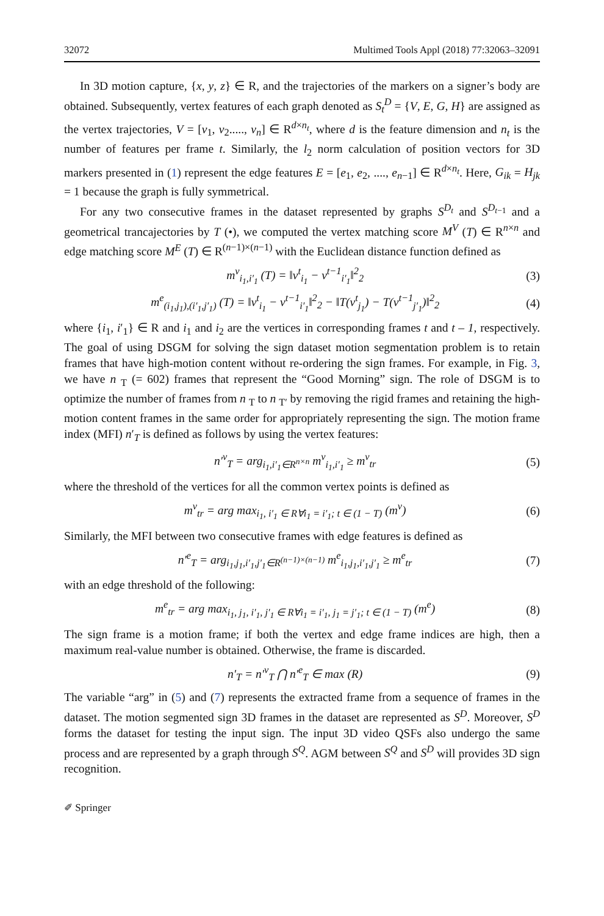32072 Multimed Tools Appl (2018) 77:32063–32091
In 3D motion capture, {x, y, z} ∈ R, and the trajectories of the markers on a signer’s body are obtained. Subsequently, vertex features of each graph denoted as S<sub>t</sub><sup>D</sup> = {V, E, G, H} are assigned as the vertex trajectories, V = [v<sub>1</sub>, v<sub>2</sub>....., v<sub>n</sub>] ∈ R<sup>d×n<sub>t</sub></sup>, where d is the feature dimension and n<sub>t</sub> is the number of features per frame t. Similarly, the l<sub>2</sub> norm calculation of position vectors for 3D markers presented in (1) represent the edge features E = [e<sub>1</sub>, e<sub>2</sub>, ...., e<sub>n−1</sub>] ∈ R<sup>d×n<sub>t</sub></sup>. Here, G<sub>ik</sub> = H<sub>jk</sub> = 1 because the graph is fully symmetrical.
For any two consecutive frames in the dataset represented by graphs S<sup>D<sub>t</sub></sup> and S<sup>D<sub>t−1</sub></sup> and a geometrical trancajectories by T (•), we computed the vertex matching score M<sup>V</sup> (T) ∈ R<sup>n×n</sup> and edge matching score M<sup>E</sup> (T) ∈ R<sup>(n−1)×(n−1)</sup> with the Euclidean distance function defined as
m<sup>v</sup><sub>i<sub>1</sub>,i′<sub>1</sub></sub> (T) = ‖v<sup>t</sup><sub>i<sub>1</sub></sub> − v<sup>t−1</sup><sub>i′<sub>1</sub></sub>‖<sup>2</sup><sub>2</sub> (3)
m<sup>e</sup><sub>(i<sub>1</sub>,j<sub>1</sub>),(i′<sub>1</sub>,j′<sub>1</sub>)</sub> (T) = ‖v<sup>t</sup><sub>i<sub>1</sub></sub> − v<sup>t−1</sup><sub>i′<sub>1</sub></sub>‖<sup>2</sup><sub>2</sub> − ‖T(v<sup>t</sup><sub>j<sub>1</sub></sub>) − T(v<sup>t−1</sup><sub>j′<sub>1</sub></sub>)‖<sup>2</sup><sub>2</sub> (4)
where {i<sub>1</sub>, i′<sub>1</sub>} ∈ R and i<sub>1</sub> and i<sub>2</sub> are the vertices in corresponding frames t and t – 1, respectively. The goal of using DSGM for solving the sign dataset motion segmentation problem is to retain frames that have high-motion content without re-ordering the sign frames. For example, in Fig. 3, we have n <sub>T</sub> (= 602) frames that represent the “Good Morning” sign. The role of DSGM is to optimize the number of frames from n <sub>T</sub> to n <sub>T′</sub> by removing the rigid frames and retaining the high-motion content frames in the same order for appropriately representing the sign. The motion frame index (MFI) n′<sub>T</sub> is defined as follows by using the vertex features:
n′<sup>v</sup><sub>T</sub> = arg<sub>i<sub>1</sub>,i′<sub>1</sub>∈R<sup>n×n</sup></sub> m<sup>v</sup><sub>i<sub>1</sub>,i′<sub>1</sub></sub> ≥ m<sup>v</sup><sub>tr</sub> (5)
where the threshold of the vertices for all the common vertex points is defined as
m<sup>v</sup><sub>tr</sub> = arg max<sub>i<sub>1</sub>, i′<sub>1</sub> ∈ R∀i<sub>1</sub> = i′<sub>1</sub>; t ∈ (1 − T)</sub> (m<sup>v</sup>) (6)
Similarly, the MFI between two consecutive frames with edge features is defined as
n′<sup>e</sup><sub>T</sub> = arg<sub>i<sub>1</sub>,j<sub>1</sub>,i′<sub>1</sub>,j′<sub>1</sub>∈R<sup>(n−1)×(n−1)</sup></sub> m<sup>e</sup><sub>i<sub>1</sub>,j<sub>1</sub>,i′<sub>1</sub>,j′<sub>1</sub></sub> ≥ m<sup>e</sup><sub>tr</sub> (7)
with an edge threshold of the following:
m<sup>e</sup><sub>tr</sub> = arg max<sub>i<sub>1</sub>, j<sub>1</sub>, i′<sub>1</sub>, j′<sub>1</sub> ∈ R∀i<sub>1</sub> = i′<sub>1</sub>, j<sub>1</sub> = j′<sub>1</sub>; t ∈ (1 − T)</sub> (m<sup>e</sup>) (8)
The sign frame is a motion frame; if both the vertex and edge frame indices are high, then a maximum real-value number is obtained. Otherwise, the frame is discarded.
n′<sub>T</sub> = n′<sup>v</sup><sub>T</sub> ⋂ n′<sup>e</sup><sub>T</sub> ∈ max (R) (9)
The variable “arg” in (5) and (7) represents the extracted frame from a sequence of frames in the dataset. The motion segmented sign 3D frames in the dataset are represented as S<sup>D</sup>. Moreover, S<sup>D</sup> forms the dataset for testing the input sign. The input 3D video QSFs also undergo the same process and are represented by a graph through S<sup>Q</sup>. AGM between S<sup>Q</sup> and S<sup>D</sup> will provides 3D sign recognition.
✐ Springer